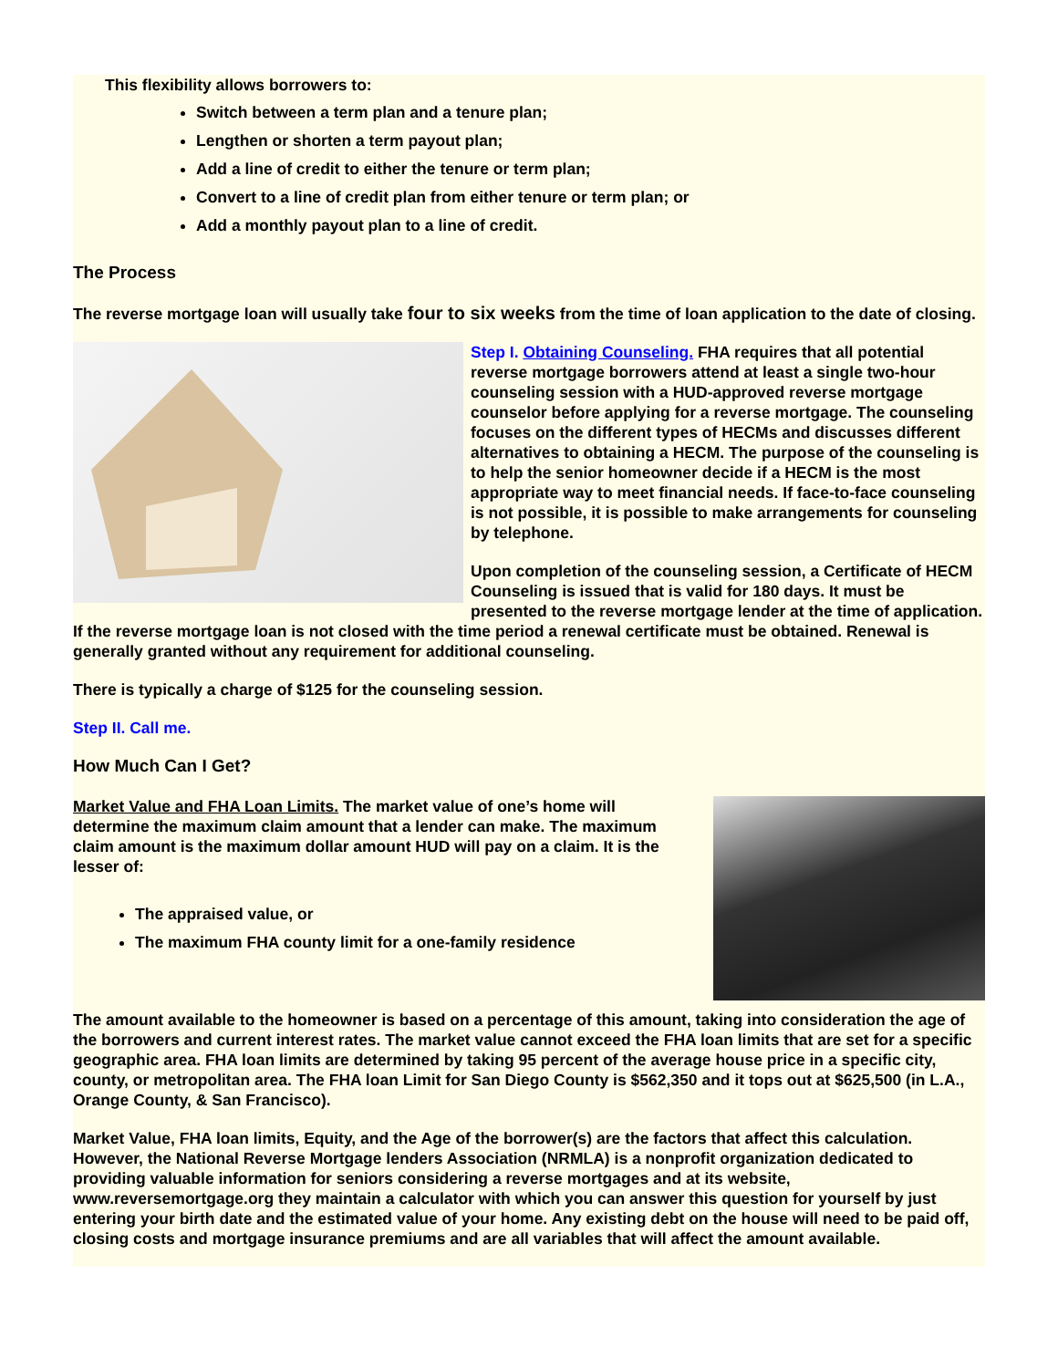This flexibility allows borrowers to:
Switch between a term plan and a tenure plan;
Lengthen or shorten a term payout plan;
Add a line of credit to either the tenure or term plan;
Convert to a line of credit plan from either tenure or term plan; or
Add a monthly payout plan to a line of credit.
The Process
The reverse mortgage loan will usually take four to six weeks from the time of loan application to the date of closing.
Step I. Obtaining Counseling. FHA requires that all potential reverse mortgage borrowers attend at least a single two-hour counseling session with a HUD-approved reverse mortgage counselor before applying for a reverse mortgage. The counseling focuses on the different types of HECMs and discusses different alternatives to obtaining a HECM. The purpose of the counseling is to help the senior homeowner decide if a HECM is the most appropriate way to meet financial needs. If face-to-face counseling is not possible, it is possible to make arrangements for counseling by telephone.
Upon completion of the counseling session, a Certificate of HECM Counseling is issued that is valid for 180 days. It must be presented to the reverse mortgage lender at the time of application. If the reverse mortgage loan is not closed with the time period a renewal certificate must be obtained. Renewal is generally granted without any requirement for additional counseling.
There is typically a charge of $125 for the counseling session.
Step II. Call me.
How Much Can I Get?
Market Value and FHA Loan Limits. The market value of one’s home will determine the maximum claim amount that a lender can make. The maximum claim amount is the maximum dollar amount HUD will pay on a claim. It is the lesser of:
The appraised value, or
The maximum FHA county limit for a one-family residence
The amount available to the homeowner is based on a percentage of this amount, taking into consideration the age of the borrowers and current interest rates. The market value cannot exceed the FHA loan limits that are set for a specific geographic area. FHA loan limits are determined by taking 95 percent of the average house price in a specific city, county, or metropolitan area. The FHA loan Limit for San Diego County is $562,350 and it tops out at $625,500 (in L.A., Orange County, & San Francisco).
Market Value, FHA loan limits, Equity, and the Age of the borrower(s) are the factors that affect this calculation. However, the National Reverse Mortgage lenders Association (NRMLA) is a nonprofit organization dedicated to providing valuable information for seniors considering a reverse mortgages and at its website, www.reversemortgage.org they maintain a calculator with which you can answer this question for yourself by just entering your birth date and the estimated value of your home. Any existing debt on the house will need to be paid off, closing costs and mortgage insurance premiums and are all variables that will affect the amount available.